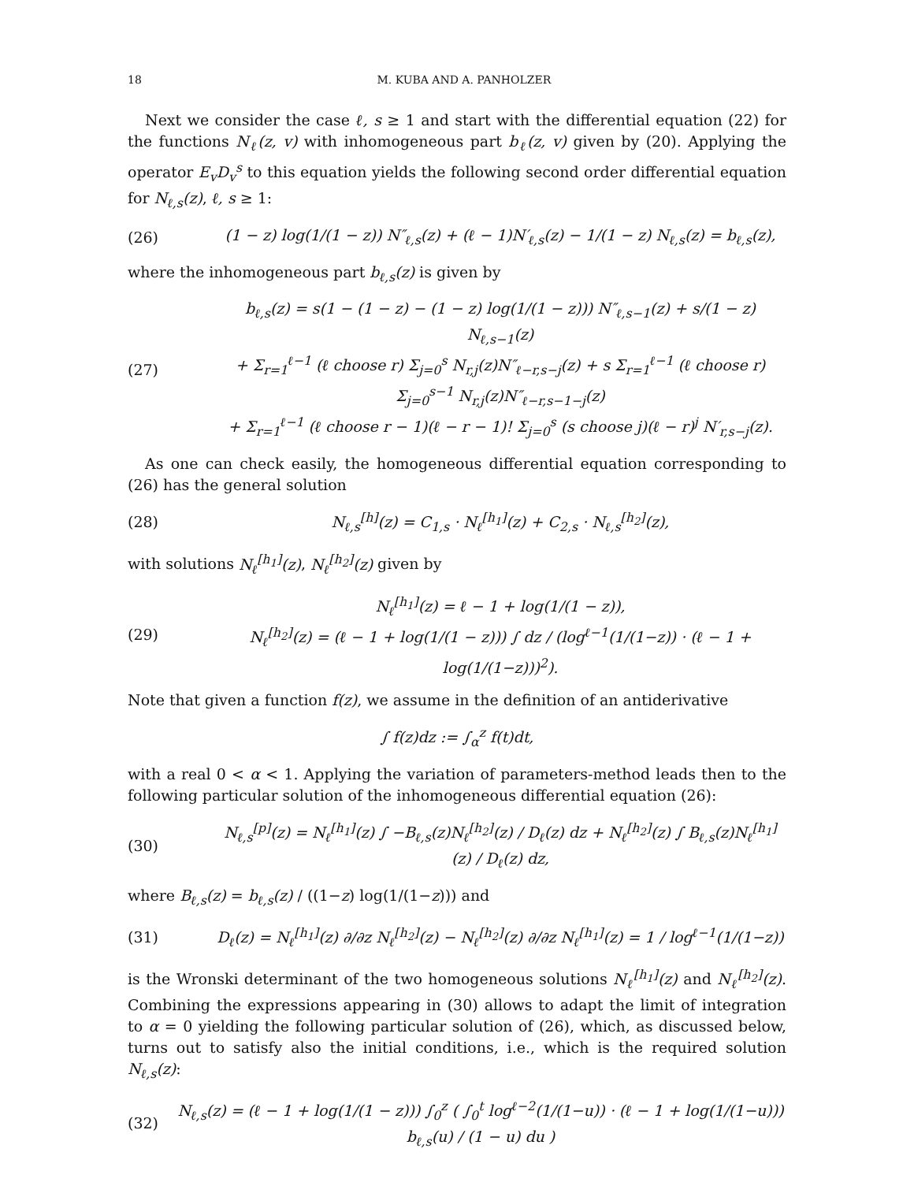18 M. KUBA AND A. PANHOLZER
Next we consider the case ℓ, s ≥ 1 and start with the differential equation (22) for the functions N<sub>ℓ</sub>(z, v) with inhomogeneous part b<sub>ℓ</sub>(z, v) given by (20). Applying the operator E<sub>v</sub>D<sub>v</sub><sup>s</sup> to this equation yields the following second order differential equation for N<sub>ℓ,s</sub>(z), ℓ, s ≥ 1:
(26) (1 − z) log(1/(1 − z)) N″<sub>ℓ,s</sub>(z) + (ℓ − 1)N′<sub>ℓ,s</sub>(z) − 1/(1 − z) N<sub>ℓ,s</sub>(z) = b<sub>ℓ,s</sub>(z),
where the inhomogeneous part b<sub>ℓ,s</sub>(z) is given by
(27) b<sub>ℓ,s</sub>(z) = s(1 − (1 − z) − (1 − z) log(1/(1 − z))) N″<sub>ℓ,s−1</sub>(z) + s/(1 − z) N<sub>ℓ,s−1</sub>(z)
+ Σ<sub>r=1</sub><sup>ℓ−1</sup> (ℓ choose r) Σ<sub>j=0</sub><sup>s</sup> N<sub>r,j</sub>(z)N″<sub>ℓ−r,s−j</sub>(z) + s Σ<sub>r=1</sub><sup>ℓ−1</sup> (ℓ choose r) Σ<sub>j=0</sub><sup>s−1</sup> N<sub>r,j</sub>(z)N″<sub>ℓ−r,s−1−j</sub>(z)
+ Σ<sub>r=1</sub><sup>ℓ−1</sup> (ℓ choose r − 1)(ℓ − r − 1)! Σ<sub>j=0</sub><sup>s</sup> (s choose j)(ℓ − r)<sup>j</sup> N′<sub>r,s−j</sub>(z).
As one can check easily, the homogeneous differential equation corresponding to (26) has the general solution
(28) N<sub>ℓ,s</sub><sup>[h]</sup>(z) = C<sub>1,s</sub> · N<sub>ℓ</sub><sup>[h<sub>1</sub>]</sup>(z) + C<sub>2,s</sub> · N<sub>ℓ,s</sub><sup>[h<sub>2</sub>]</sup>(z),
with solutions N<sub>ℓ</sub><sup>[h<sub>1</sub>]</sup>(z), N<sub>ℓ</sub><sup>[h<sub>2</sub>]</sup>(z) given by
(29) N<sub>ℓ</sub><sup>[h<sub>1</sub>]</sup>(z) = ℓ − 1 + log(1/(1 − z)),
N<sub>ℓ</sub><sup>[h<sub>2</sub>]</sup>(z) = (ℓ − 1 + log(1/(1 − z))) ∫ dz / (log<sup>ℓ−1</sup>(1/(1−z)) · (ℓ − 1 + log(1/(1−z)))<sup>2</sup>).
Note that given a function f(z), we assume in the definition of an antiderivative
∫ f(z)dz := ∫<sub>α</sub><sup>z</sup> f(t)dt,
with a real 0 < α < 1. Applying the variation of parameters-method leads then to the following particular solution of the inhomogeneous differential equation (26):
(30) N<sub>ℓ,s</sub><sup>[p]</sup>(z) = N<sub>ℓ</sub><sup>[h<sub>1</sub>]</sup>(z) ∫ −B<sub>ℓ,s</sub>(z)N<sub>ℓ</sub><sup>[h<sub>2</sub>]</sup>(z) / D<sub>ℓ</sub>(z) dz + N<sub>ℓ</sub><sup>[h<sub>2</sub>]</sup>(z) ∫ B<sub>ℓ,s</sub>(z)N<sub>ℓ</sub><sup>[h<sub>1</sub>]</sup>(z) / D<sub>ℓ</sub>(z) dz,
where B<sub>ℓ,s</sub>(z) = b<sub>ℓ,s</sub>(z) / ((1−z) log(1/(1−z))) and
(31) D<sub>ℓ</sub>(z) = N<sub>ℓ</sub><sup>[h<sub>1</sub>]</sup>(z) ∂/∂z N<sub>ℓ</sub><sup>[h<sub>2</sub>]</sup>(z) − N<sub>ℓ</sub><sup>[h<sub>2</sub>]</sup>(z) ∂/∂z N<sub>ℓ</sub><sup>[h<sub>1</sub>]</sup>(z) = 1 / log<sup>ℓ−1</sup>(1/(1−z))
is the Wronski determinant of the two homogeneous solutions N<sub>ℓ</sub><sup>[h<sub>1</sub>]</sup>(z) and N<sub>ℓ</sub><sup>[h<sub>2</sub>]</sup>(z). Combining the expressions appearing in (30) allows to adapt the limit of integration to α = 0 yielding the following particular solution of (26), which, as discussed below, turns out to satisfy also the initial conditions, i.e., which is the required solution N<sub>ℓ,s</sub>(z):
(32) N<sub>ℓ,s</sub>(z) = (ℓ − 1 + log(1/(1 − z))) ∫<sub>0</sub><sup>z</sup> ( ∫<sub>0</sub><sup>t</sup> log<sup>ℓ−2</sup>(1/(1−u)) · (ℓ − 1 + log(1/(1−u))) b<sub>ℓ,s</sub>(u) / (1 − u) du )